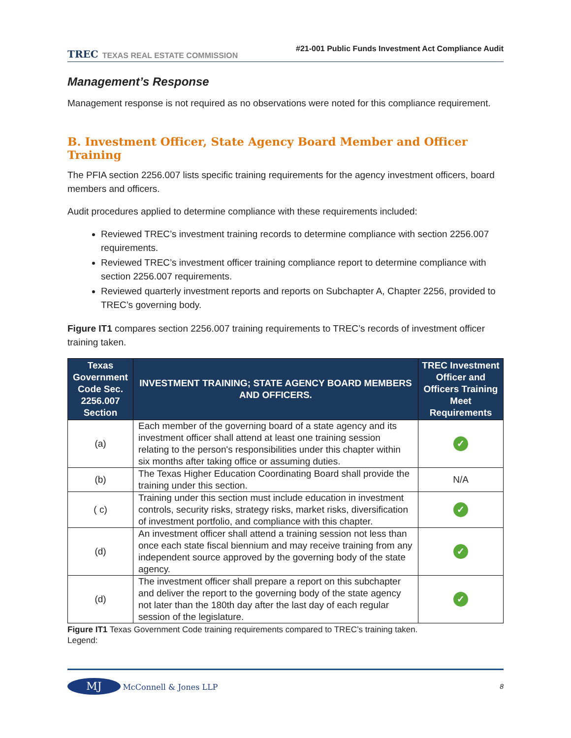TREC TEXAS REAL ESTATE COMMISSION
#21-001 Public Funds Investment Act Compliance Audit
Management’s Response
Management response is not required as no observations were noted for this compliance requirement.
B. Investment Officer, State Agency Board Member and Officer Training
The PFIA section 2256.007 lists specific training requirements for the agency investment officers, board members and officers.
Audit procedures applied to determine compliance with these requirements included:
Reviewed TREC’s investment training records to determine compliance with section 2256.007 requirements.
Reviewed TREC’s investment officer training compliance report to determine compliance with section 2256.007 requirements.
Reviewed quarterly investment reports and reports on Subchapter A, Chapter 2256, provided to TREC’s governing body.
Figure IT1 compares section 2256.007 training requirements to TREC’s records of investment officer training taken.
| Texas Government Code Sec. 2256.007 Section | INVESTMENT TRAINING; STATE AGENCY BOARD MEMBERS AND OFFICERS. | TREC Investment Officer and Officers Training Meet Requirements |
| --- | --- | --- |
| (a) | Each member of the governing board of a state agency and its investment officer shall attend at least one training session relating to the person's responsibilities under this chapter within six months after taking office or assuming duties. | ✓ |
| (b) | The Texas Higher Education Coordinating Board shall provide the training under this section. | N/A |
| ( c) | Training under this section must include education in investment controls, security risks, strategy risks, market risks, diversification of investment portfolio, and compliance with this chapter. | ✓ |
| (d) | An investment officer shall attend a training session not less than once each state fiscal biennium and may receive training from any independent source approved by the governing body of the state agency. | ✓ |
| (d) | The investment officer shall prepare a report on this subchapter and deliver the report to the governing body of the state agency not later than the 180th day after the last day of each regular session of the legislature. | ✓ |
Figure IT1 Texas Government Code training requirements compared to TREC’s training taken.
Legend:
MJ McConnell & Jones LLP 8